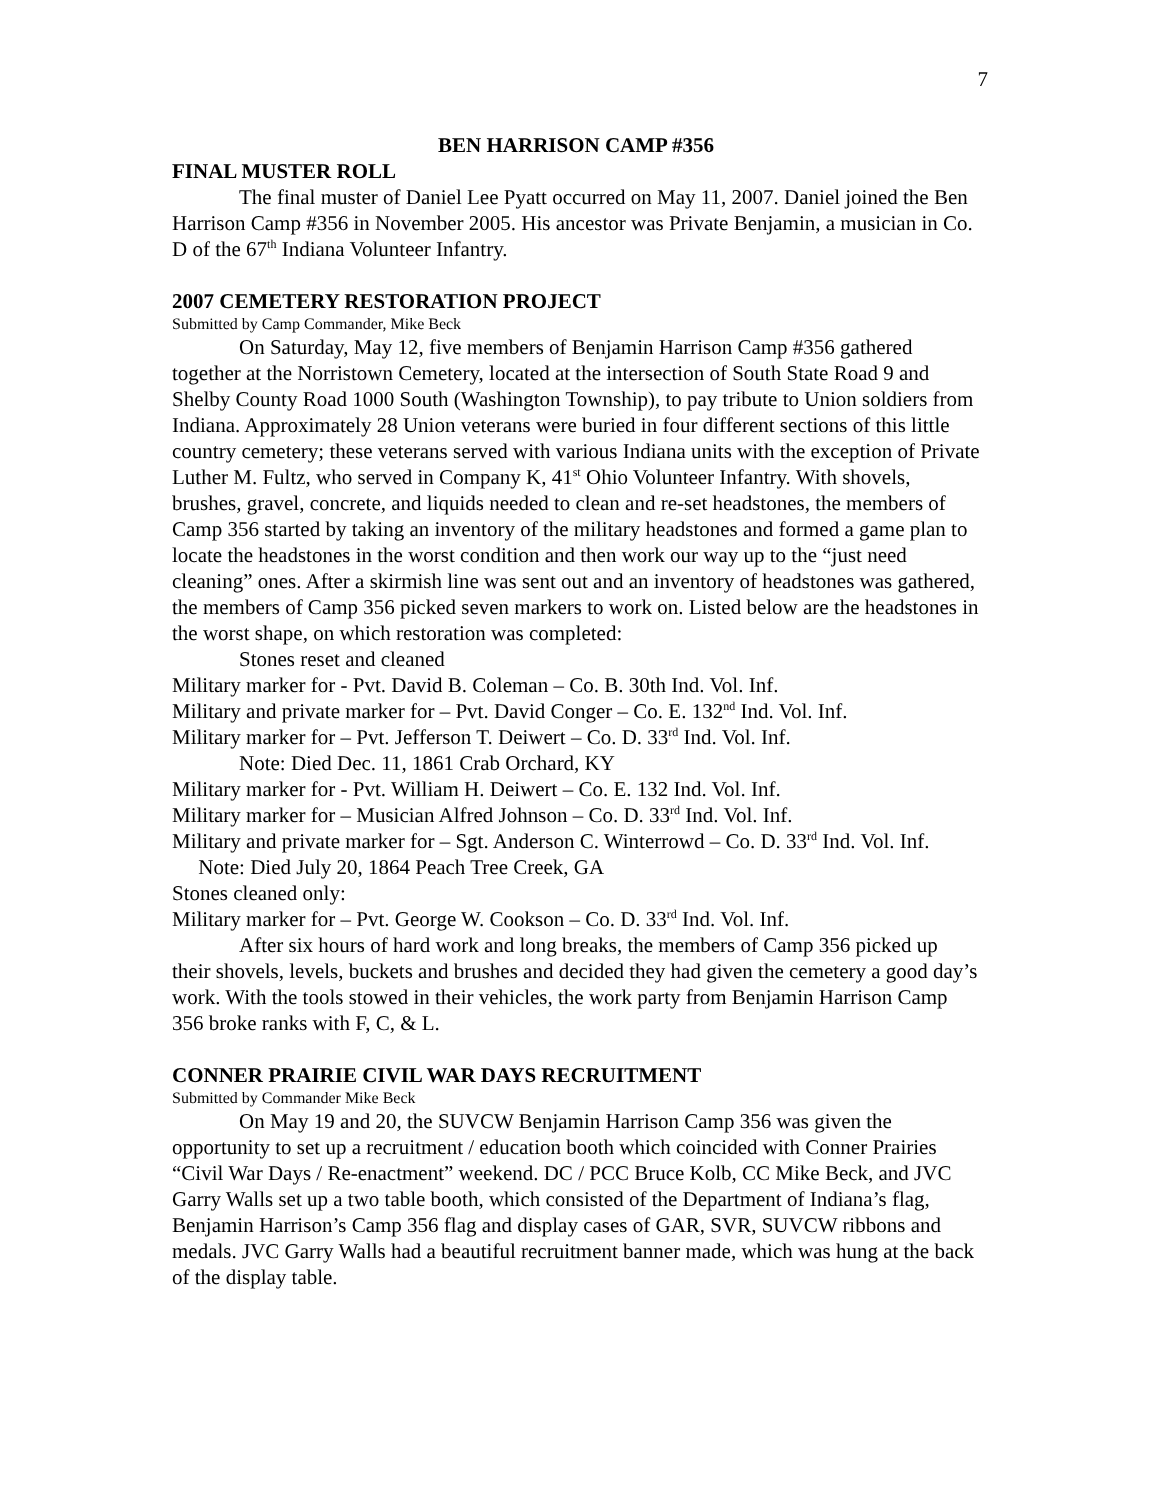7
BEN HARRISON CAMP #356
FINAL MUSTER ROLL
The final muster of Daniel Lee Pyatt occurred on May 11, 2007. Daniel joined the Ben Harrison Camp #356 in November 2005. His ancestor was Private Benjamin, a musician in Co. D of the 67<sup>th</sup> Indiana Volunteer Infantry.
2007 CEMETERY RESTORATION PROJECT
Submitted by Camp Commander, Mike Beck
On Saturday, May 12, five members of Benjamin Harrison Camp #356 gathered together at the Norristown Cemetery, located at the intersection of South State Road 9 and Shelby County Road 1000 South (Washington Township), to pay tribute to Union soldiers from Indiana. Approximately 28 Union veterans were buried in four different sections of this little country cemetery; these veterans served with various Indiana units with the exception of Private Luther M. Fultz, who served in Company K, 41<sup>st</sup> Ohio Volunteer Infantry. With shovels, brushes, gravel, concrete, and liquids needed to clean and re-set headstones, the members of Camp 356 started by taking an inventory of the military headstones and formed a game plan to locate the headstones in the worst condition and then work our way up to the “just need cleaning” ones. After a skirmish line was sent out and an inventory of headstones was gathered, the members of Camp 356 picked seven markers to work on. Listed below are the headstones in the worst shape, on which restoration was completed:
Stones reset and cleaned
Military marker for - Pvt. David B. Coleman – Co. B. 30th Ind. Vol. Inf.
Military and private marker for – Pvt. David Conger – Co. E. 132<sup>nd</sup> Ind. Vol. Inf.
Military marker for – Pvt. Jefferson T. Deiwert – Co. D. 33<sup>rd</sup> Ind. Vol. Inf.
Note: Died Dec. 11, 1861 Crab Orchard, KY
Military marker for - Pvt. William H. Deiwert – Co. E. 132 Ind. Vol. Inf.
Military marker for – Musician Alfred Johnson – Co. D. 33<sup>rd</sup> Ind. Vol. Inf.
Military and private marker for – Sgt. Anderson C. Winterrowd – Co. D. 33<sup>rd</sup> Ind. Vol. Inf. Note: Died July 20, 1864 Peach Tree Creek, GA
Stones cleaned only:
Military marker for – Pvt. George W. Cookson – Co. D. 33<sup>rd</sup> Ind. Vol. Inf.
After six hours of hard work and long breaks, the members of Camp 356 picked up their shovels, levels, buckets and brushes and decided they had given the cemetery a good day’s work. With the tools stowed in their vehicles, the work party from Benjamin Harrison Camp 356 broke ranks with F, C, & L.
CONNER PRAIRIE CIVIL WAR DAYS RECRUITMENT
Submitted by Commander Mike Beck
On May 19 and 20, the SUVCW Benjamin Harrison Camp 356 was given the opportunity to set up a recruitment / education booth which coincided with Conner Prairies “Civil War Days / Re-enactment” weekend. DC / PCC Bruce Kolb, CC Mike Beck, and JVC Garry Walls set up a two table booth, which consisted of the Department of Indiana’s flag, Benjamin Harrison’s Camp 356 flag and display cases of GAR, SVR, SUVCW ribbons and medals. JVC Garry Walls had a beautiful recruitment banner made, which was hung at the back of the display table.